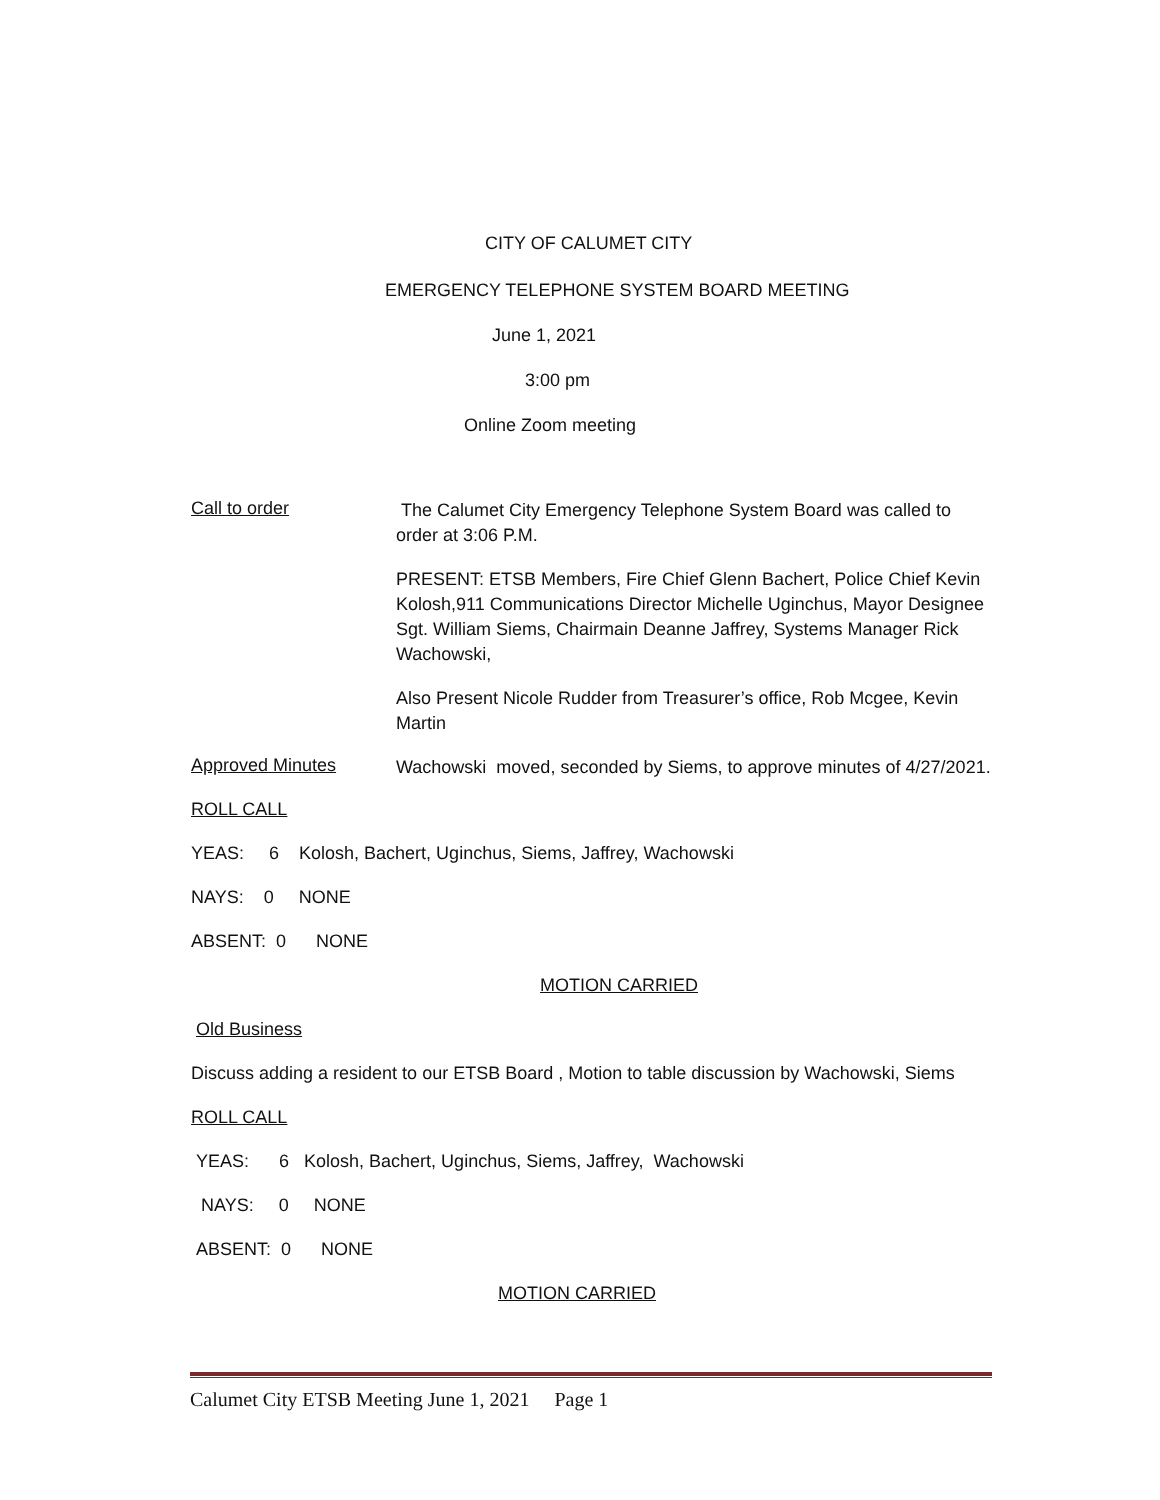CITY OF CALUMET CITY
EMERGENCY TELEPHONE SYSTEM BOARD MEETING
June 1, 2021
3:00 pm
Online Zoom meeting
Call to order
The Calumet City Emergency Telephone System Board was called to order at 3:06 P.M.
PRESENT: ETSB Members, Fire Chief Glenn Bachert, Police Chief Kevin Kolosh,911 Communications Director Michelle Uginchus, Mayor Designee Sgt. William Siems, Chairmain Deanne Jaffrey, Systems Manager Rick Wachowski,
Also Present Nicole Rudder from Treasurer’s office, Rob Mcgee, Kevin Martin
Approved Minutes
Wachowski moved, seconded by Siems, to approve minutes of 4/27/2021.
ROLL CALL
YEAS: 6 Kolosh, Bachert, Uginchus, Siems, Jaffrey, Wachowski
NAYS: 0 NONE
ABSENT: 0 NONE
MOTION CARRIED
Old Business
Discuss adding a resident to our ETSB Board , Motion to table discussion by Wachowski, Siems
ROLL CALL
YEAS: 6 Kolosh, Bachert, Uginchus, Siems, Jaffrey, Wachowski
NAYS: 0 NONE
ABSENT: 0 NONE
MOTION CARRIED
Calumet City ETSB Meeting June 1, 2021 Page 1